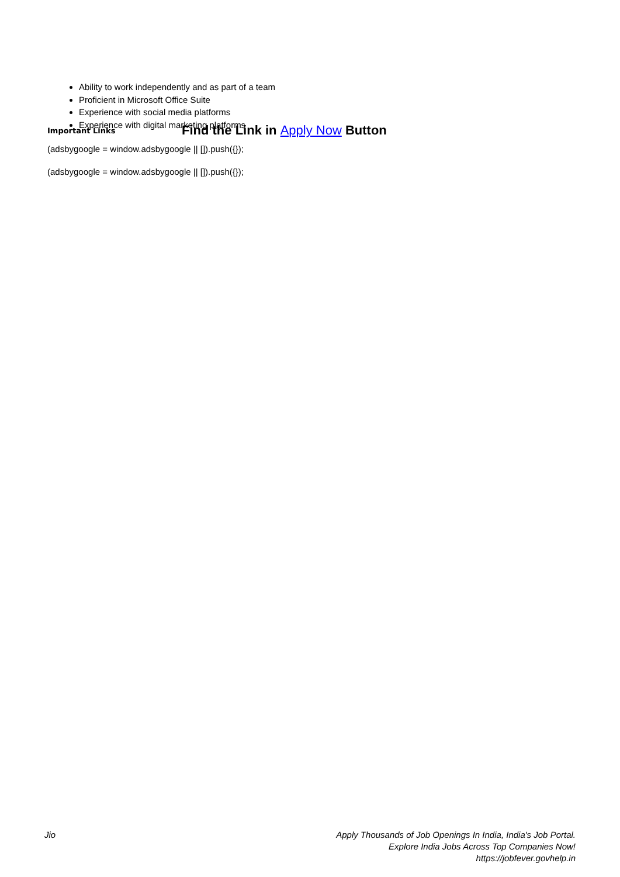Ability to work independently and as part of a team
Proficient in Microsoft Office Suite
Experience with social media platforms
Experience with digital marketing platforms
Important Links Find the Link in Apply Now Button
(adsbygoogle = window.adsbygoogle || []).push({});
(adsbygoogle = window.adsbygoogle || []).push({});
Jio Apply Thousands of Job Openings In India, India's Job Portal.
Explore India Jobs Across Top Companies Now!
https://jobfever.govhelp.in